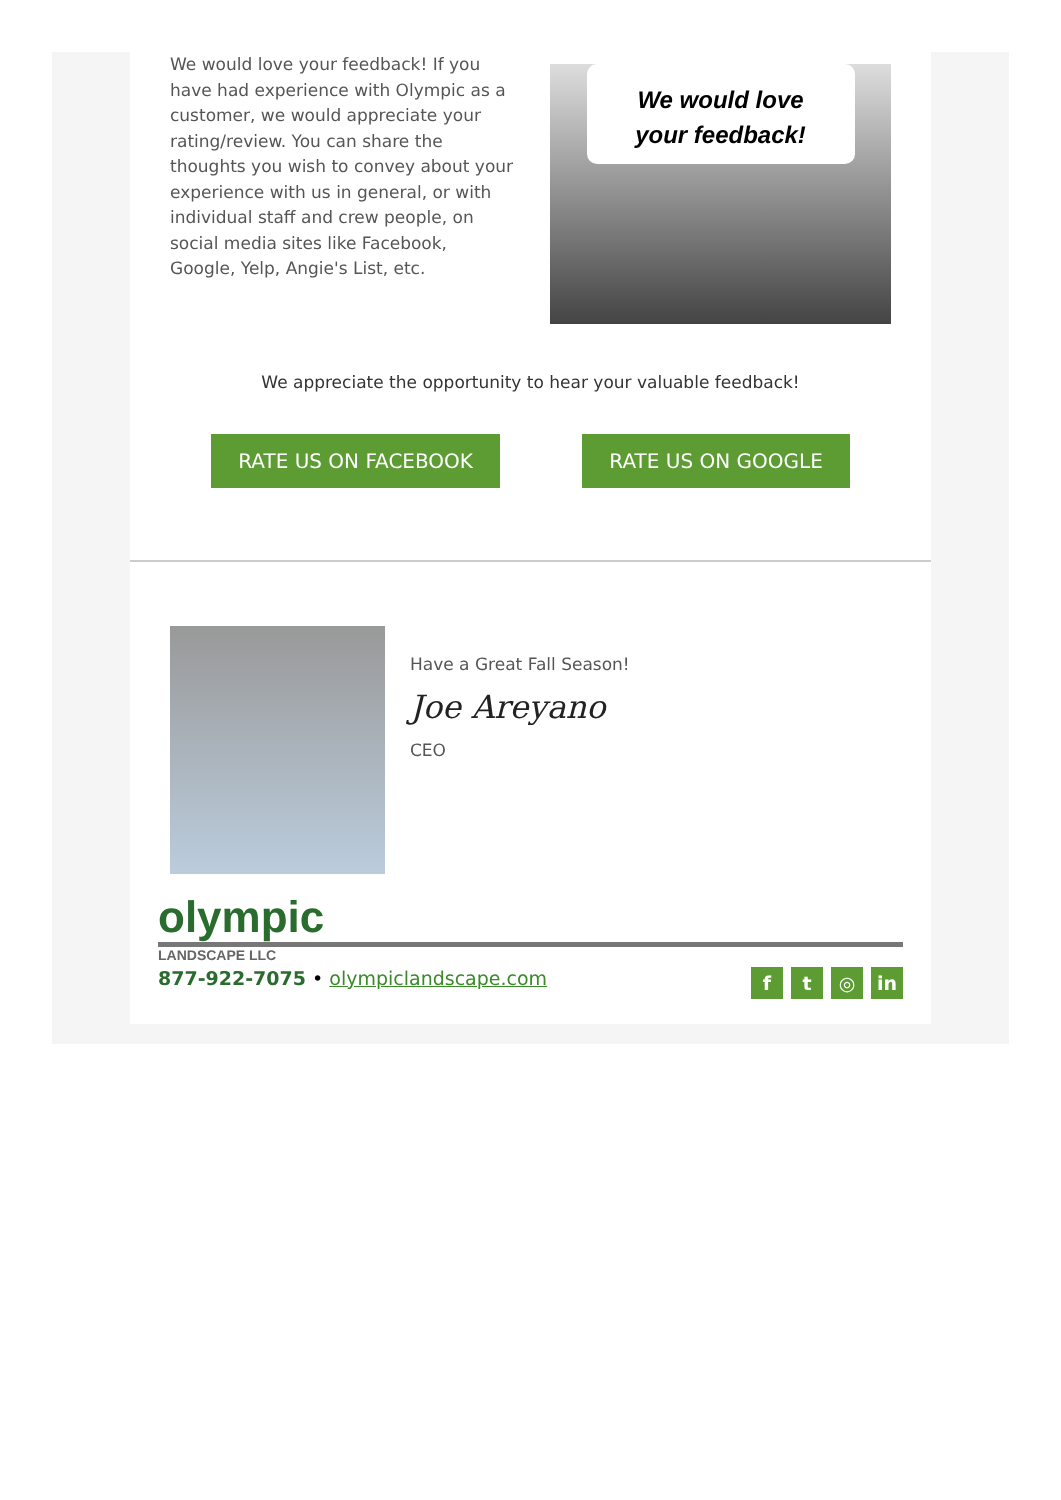We would love your feedback! If you have had experience with Olympic as a customer, we would appreciate your rating/review. You can share the thoughts you wish to convey about your experience with us in general, or with individual staff and crew people, on social media sites like Facebook, Google, Yelp, Angie's List, etc.
We would love
your feedback!
We appreciate the opportunity to hear your valuable feedback!
RATE US ON FACEBOOK RATE US ON GOOGLE
Have a Great Fall Season!
Joe Areyano
CEO
olympic
LANDSCAPE LLC
877-922-7075 • olympiclandscape.com
f t ◎ in